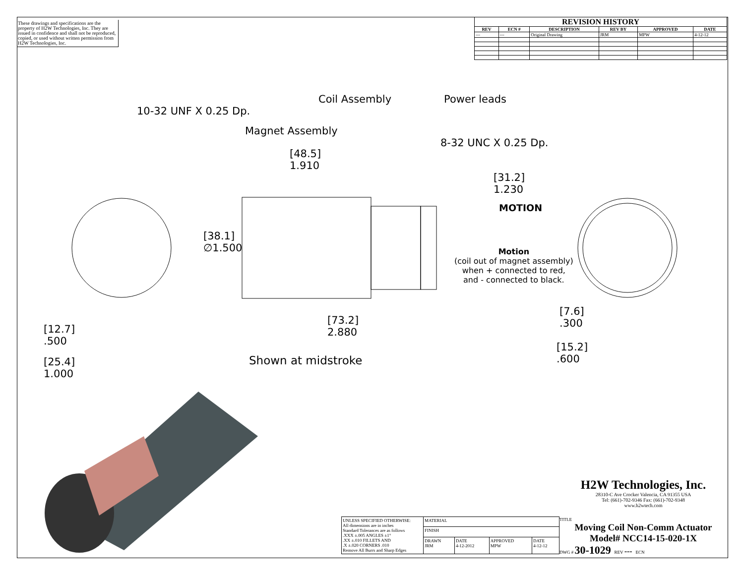These drawings and specifications are the property of H2W Technologies, Inc. They are issued in confidence and shall not be reproduced, copied, or used without written permission from H2W Technologies, Inc.
| REVISION HISTORY | | | | | |
| --- | --- | --- | --- | --- | --- |
| REV | ECN # | DESCRIPTION | REV BY | APPROVED | DATE |
| --- | --- | Original Drawing | JRM | MPW | 4-12-12 |
10-32 UNF X 0.25 Dp.
Coil Assembly Power leads
Magnet Assembly
8-32 UNC X 0.25 Dp.
[48.5]
1.910
[31.2]
1.230
MOTION
[38.1]
∅1.500
Motion
(coil out of magnet assembly)
when + connected to red,
and - connected to black.
[7.6]
.300
[73.2]
2.880
[12.7]
.500
[15.2]
.600
Shown at midstroke
[25.4]
1.000
H2W Technologies, Inc.
28310-C Ave Crocker Valencia, CA 91355 USA
Tel: (661)-702-9346 Fax: (661)-702-9348
www.h2wtech.com
TITLE
Moving Coil Non-Comm Actuator
Model# NCC14-15-020-1X
DWG # 30-1029 REV --- ECN
| UNLESS SPECIFIED OTHERWISE: All dimensions are in inches Standard Tolerances are as follows .XXX ±.005 ANGLES ±1° .XX ±.010 FILLETS AND .X ±.020 CORNERS .010 Remove All Burrs and Sharp Edges | MATERIAL | | | |
| | FINISH | | | |
| | DRAWN JRM | DATE 4-12-2012 | APPROVED MPW | DATE 4-12-12 |